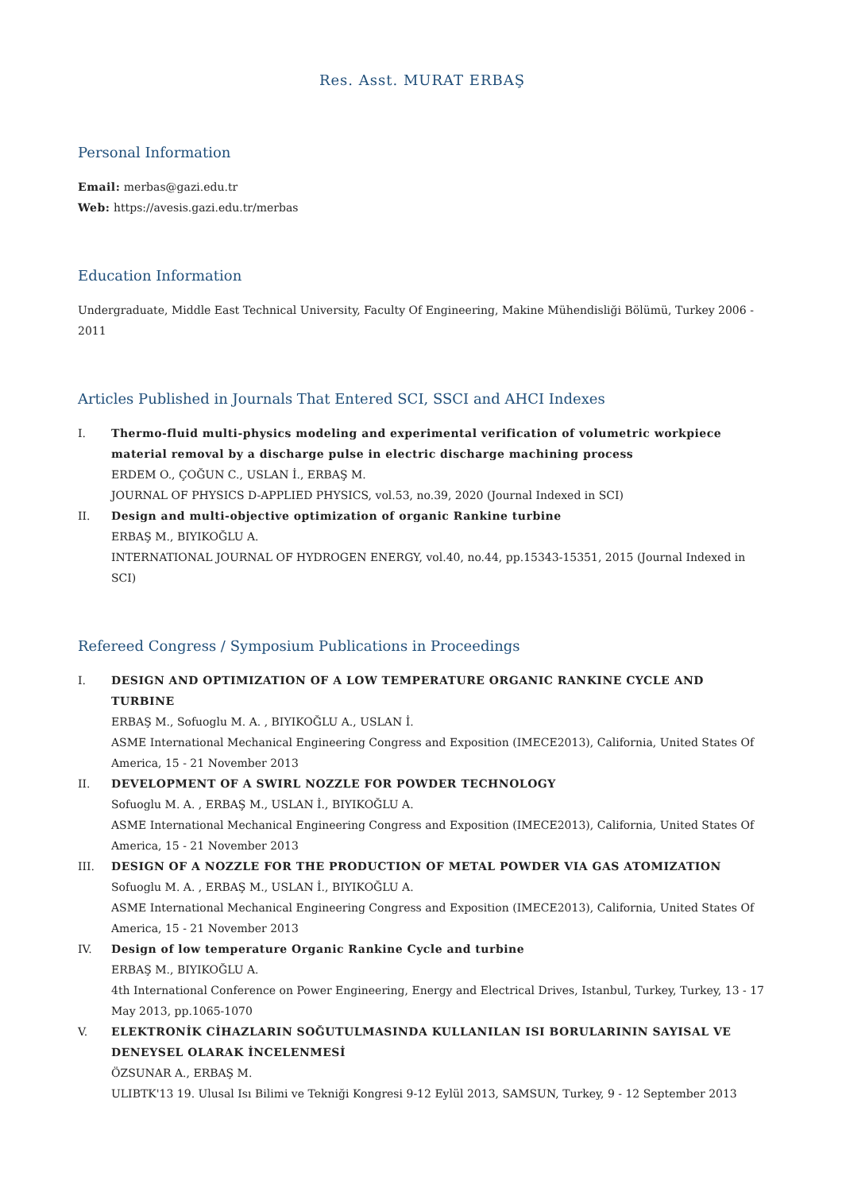Res. Asst. MURAT ERBAŞ
Personal Information
Email: merbas@gazi.edu.tr
Web: https://avesis.gazi.edu.tr/merbas
Education Information
Undergraduate, Middle East Technical University, Faculty Of Engineering, Makine Mühendisliği Bölümü, Turkey 2006 - 2011
Articles Published in Journals That Entered SCI, SSCI and AHCI Indexes
I. Thermo-fluid multi-physics modeling and experimental verification of volumetric workpiece material removal by a discharge pulse in electric discharge machining process
ERDEM O., ÇOĞUN C., USLAN İ., ERBAŞ M.
JOURNAL OF PHYSICS D-APPLIED PHYSICS, vol.53, no.39, 2020 (Journal Indexed in SCI)
II. Design and multi-objective optimization of organic Rankine turbine
ERBAŞ M., BIYIKOĞLU A.
INTERNATIONAL JOURNAL OF HYDROGEN ENERGY, vol.40, no.44, pp.15343-15351, 2015 (Journal Indexed in SCI)
Refereed Congress / Symposium Publications in Proceedings
I. DESIGN AND OPTIMIZATION OF A LOW TEMPERATURE ORGANIC RANKINE CYCLE AND TURBINE
ERBAŞ M., Sofuoglu M. A. , BIYIKOĞLU A., USLAN İ.
ASME International Mechanical Engineering Congress and Exposition (IMECE2013), California, United States Of America, 15 - 21 November 2013
II. DEVELOPMENT OF A SWIRL NOZZLE FOR POWDER TECHNOLOGY
Sofuoglu M. A. , ERBAŞ M., USLAN İ., BIYIKOĞLU A.
ASME International Mechanical Engineering Congress and Exposition (IMECE2013), California, United States Of America, 15 - 21 November 2013
III. DESIGN OF A NOZZLE FOR THE PRODUCTION OF METAL POWDER VIA GAS ATOMIZATION
Sofuoglu M. A. , ERBAŞ M., USLAN İ., BIYIKOĞLU A.
ASME International Mechanical Engineering Congress and Exposition (IMECE2013), California, United States Of America, 15 - 21 November 2013
IV. Design of low temperature Organic Rankine Cycle and turbine
ERBAŞ M., BIYIKOĞLU A.
4th International Conference on Power Engineering, Energy and Electrical Drives, Istanbul, Turkey, Turkey, 13 - 17 May 2013, pp.1065-1070
V. ELEKTRONİK CİHAZLARIN SOĞUTULMASINDA KULLANILAN ISI BORULARININ SAYISAL VE DENEYSEL OLARAK İNCELENMESİ
ÖZSUNAR A., ERBAŞ M.
ULIBTK'13 19. Ulusal Isı Bilimi ve Tekniği Kongresi 9-12 Eylül 2013, SAMSUN, Turkey, 9 - 12 September 2013